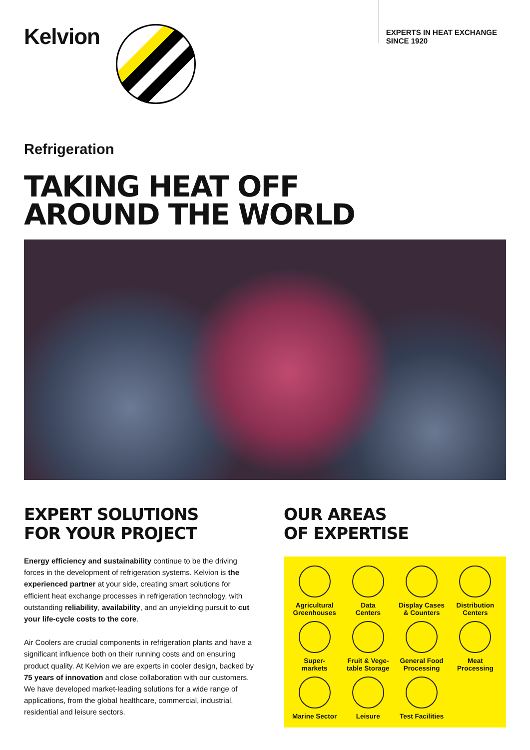Kelvion
EXPERTS IN HEAT EXCHANGE
SINCE 1920
Refrigeration
TAKING HEAT OFF
AROUND THE WORLD
EXPERT SOLUTIONS
FOR YOUR PROJECT
Energy efficiency and sustainability continue to be the driving forces in the development of refrigeration systems. Kelvion is the experienced partner at your side, creating smart solutions for efficient heat exchange processes in refrigeration technology, with outstanding reliability, availability, and an unyielding pursuit to cut your life-cycle costs to the core.
Air Coolers are crucial components in refrigeration plants and have a significant influence both on their running costs and on ensuring product quality. At Kelvion we are experts in cooler design, backed by 75 years of innovation and close collaboration with our customers. We have developed market-leading solutions for a wide range of applications, from the global healthcare, commercial, industrial, residential and leisure sectors.
OUR AREAS
OF EXPERTISE
Agricultural
Greenhouses
Data
Centers
Display Cases
& Counters
Distribution
Centers
Super-
markets
Fruit & Vege-
table Storage
General Food
Processing
Meat
Processing
Marine Sector
Leisure
Test Facilities